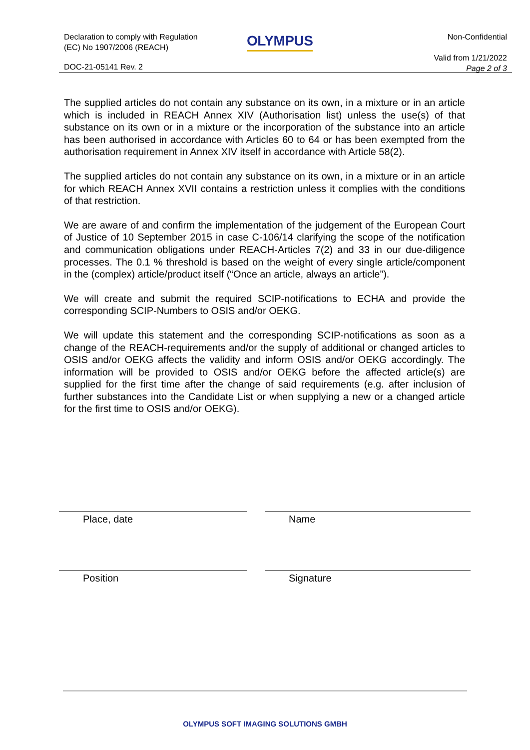Declaration to comply with Regulation
(EC) No 1907/2006 (REACH)
OLYMPUS
Non-Confidential
Valid from 1/21/2022
Page 2 of 3
DOC-21-05141 Rev. 2
The supplied articles do not contain any substance on its own, in a mixture or in an article which is included in REACH Annex XIV (Authorisation list) unless the use(s) of that substance on its own or in a mixture or the incorporation of the substance into an article has been authorised in accordance with Articles 60 to 64 or has been exempted from the authorisation requirement in Annex XIV itself in accordance with Article 58(2).
The supplied articles do not contain any substance on its own, in a mixture or in an article for which REACH Annex XVII contains a restriction unless it complies with the conditions of that restriction.
We are aware of and confirm the implementation of the judgement of the European Court of Justice of 10 September 2015 in case C-106/14 clarifying the scope of the notification and communication obligations under REACH-Articles 7(2) and 33 in our due-diligence processes. The 0.1 % threshold is based on the weight of every single article/component in the (complex) article/product itself (“Once an article, always an article”).
We will create and submit the required SCIP-notifications to ECHA and provide the corresponding SCIP-Numbers to OSIS and/or OEKG.
We will update this statement and the corresponding SCIP-notifications as soon as a change of the REACH-requirements and/or the supply of additional or changed articles to OSIS and/or OEKG affects the validity and inform OSIS and/or OEKG accordingly. The information will be provided to OSIS and/or OEKG before the affected article(s) are supplied for the first time after the change of said requirements (e.g. after inclusion of further substances into the Candidate List or when supplying a new or a changed article for the first time to OSIS and/or OEKG).
Place, date Name
Position Signature
OLYMPUS SOFT IMAGING SOLUTIONS GMBH